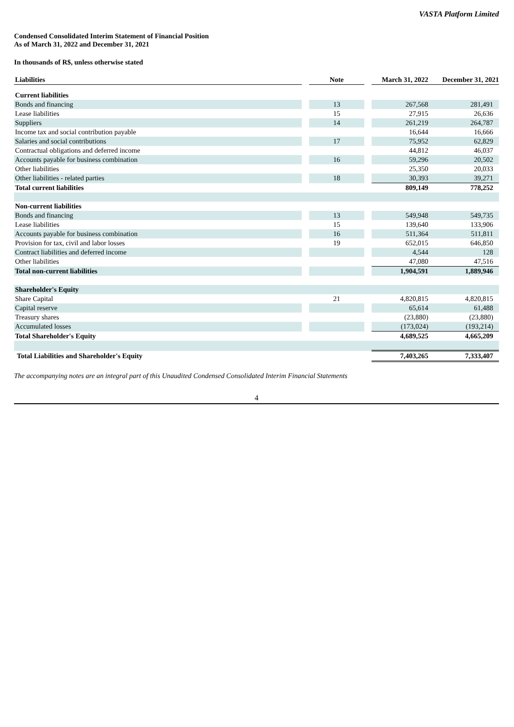VASTA Platform Limited
Condensed Consolidated Interim Statement of Financial Position
As of March 31, 2022 and December 31, 2021
In thousands of R$, unless otherwise stated
| Liabilities | | Note | | March 31, 2022 | December 31, 2021 |
| Current liabilities | | | | | |
| Bonds and financing | | 13 | | 267,568 | 281,491 |
| Lease liabilities | | 15 | | 27,915 | 26,636 |
| Suppliers | | 14 | | 261,219 | 264,787 |
| Income tax and social contribution payable | | | | 16,644 | 16,666 |
| Salaries and social contributions | | 17 | | 75,952 | 62,829 |
| Contractual obligations and deferred income | | | | 44,812 | 46,037 |
| Accounts payable for business combination | | 16 | | 59,296 | 20,502 |
| Other liabilities | | | | 25,350 | 20,033 |
| Other liabilities - related parties | | 18 | | 30,393 | 39,271 |
| Total current liabilities | | | | 809,149 | 778,252 |
| Non-current liabilities | | | | | |
| Bonds and financing | | 13 | | 549,948 | 549,735 |
| Lease liabilities | | 15 | | 139,640 | 133,906 |
| Accounts payable for business combination | | 16 | | 511,364 | 511,811 |
| Provision for tax, civil and labor losses | | 19 | | 652,015 | 646,850 |
| Contract liabilities and deferred income | | | | 4,544 | 128 |
| Other liabilities | | | | 47,080 | 47,516 |
| Total non-current liabilities | | | | 1,904,591 | 1,889,946 |
| Shareholder's Equity | | | | | |
| Share Capital | | 21 | | 4,820,815 | 4,820,815 |
| Capital reserve | | | | 65,614 | 61,488 |
| Treasury shares | | | | (23,880) | (23,880) |
| Accumulated losses | | | | (173,024) | (193,214) |
| Total Shareholder's Equity | | | | 4,689,525 | 4,665,209 |
| Total Liabilities and Shareholder's Equity | | | | 7,403,265 | 7,333,407 |
The accompanying notes are an integral part of this Unaudited Condensed Consolidated Interim Financial Statements
4